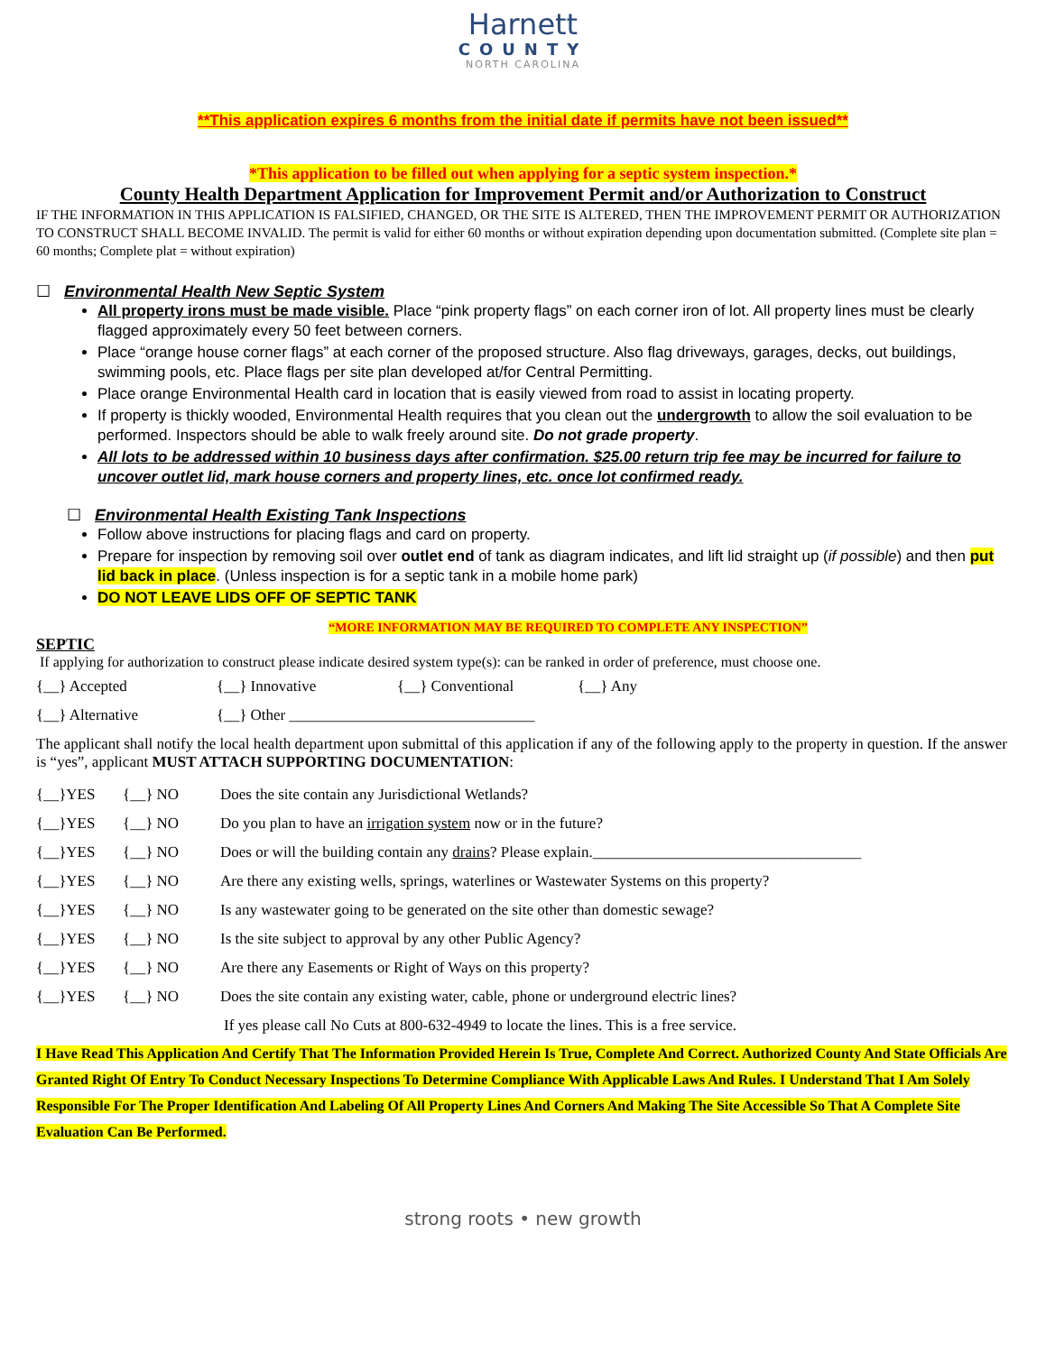Harnett
COUNTY
NORTH CAROLINA
**This application expires 6 months from the initial date if permits have not been issued**
*This application to be filled out when applying for a septic system inspection.*
County Health Department Application for Improvement Permit and/or Authorization to Construct
IF THE INFORMATION IN THIS APPLICATION IS FALSIFIED, CHANGED, OR THE SITE IS ALTERED, THEN THE IMPROVEMENT PERMIT OR AUTHORIZATION TO CONSTRUCT SHALL BECOME INVALID. The permit is valid for either 60 months or without expiration depending upon documentation submitted. (Complete site plan = 60 months; Complete plat = without expiration)
☐ Environmental Health New Septic System
All property irons must be made visible. Place “pink property flags” on each corner iron of lot. All property lines must be clearly flagged approximately every 50 feet between corners.
Place “orange house corner flags” at each corner of the proposed structure. Also flag driveways, garages, decks, out buildings, swimming pools, etc. Place flags per site plan developed at/for Central Permitting.
Place orange Environmental Health card in location that is easily viewed from road to assist in locating property.
If property is thickly wooded, Environmental Health requires that you clean out the undergrowth to allow the soil evaluation to be performed. Inspectors should be able to walk freely around site. Do not grade property.
All lots to be addressed within 10 business days after confirmation. $25.00 return trip fee may be incurred for failure to uncover outlet lid, mark house corners and property lines, etc. once lot confirmed ready.
☐ Environmental Health Existing Tank Inspections
Follow above instructions for placing flags and card on property.
Prepare for inspection by removing soil over outlet end of tank as diagram indicates, and lift lid straight up (if possible) and then put lid back in place. (Unless inspection is for a septic tank in a mobile home park)
DO NOT LEAVE LIDS OFF OF SEPTIC TANK
“MORE INFORMATION MAY BE REQUIRED TO COMPLETE ANY INSPECTION”
SEPTIC
If applying for authorization to construct please indicate desired system type(s): can be ranked in order of preference, must choose one.
{__} Accepted {__} Innovative {__} Conventional {__} Any
{__} Alternative {__} Other ________________________________
The applicant shall notify the local health department upon submittal of this application if any of the following apply to the property in question. If the answer is “yes”, applicant MUST ATTACH SUPPORTING DOCUMENTATION:
{__}YES {__} NO Does the site contain any Jurisdictional Wetlands?
{__}YES {__} NO Do you plan to have an irrigation system now or in the future?
{__}YES {__} NO Does or will the building contain any drains? Please explain.___________________________________
{__}YES {__} NO Are there any existing wells, springs, waterlines or Wastewater Systems on this property?
{__}YES {__} NO Is any wastewater going to be generated on the site other than domestic sewage?
{__}YES {__} NO Is the site subject to approval by any other Public Agency?
{__}YES {__} NO Are there any Easements or Right of Ways on this property?
{__}YES {__} NO Does the site contain any existing water, cable, phone or underground electric lines?
If yes please call No Cuts at 800-632-4949 to locate the lines. This is a free service.
I Have Read This Application And Certify That The Information Provided Herein Is True, Complete And Correct. Authorized County And State Officials Are Granted Right Of Entry To Conduct Necessary Inspections To Determine Compliance With Applicable Laws And Rules. I Understand That I Am Solely Responsible For The Proper Identification And Labeling Of All Property Lines And Corners And Making The Site Accessible So That A Complete Site Evaluation Can Be Performed.
strong roots • new growth